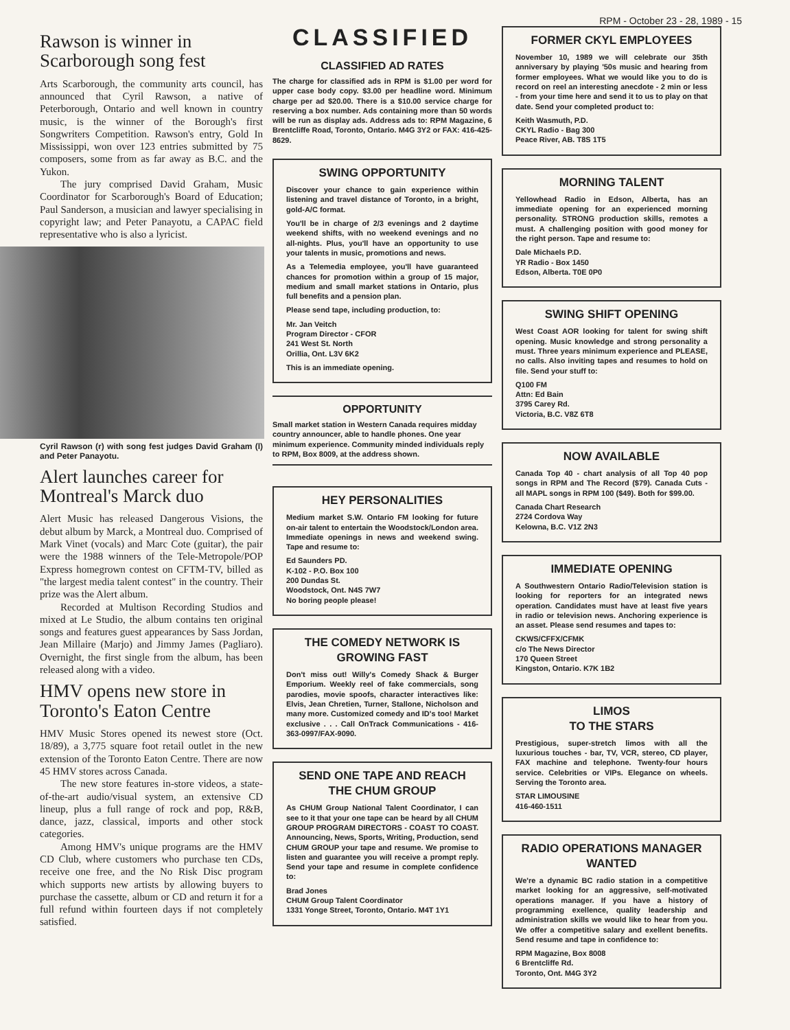RPM - October 23 - 28, 1989 - 15
Rawson is winner in Scarborough song fest
Arts Scarborough, the community arts council, has announced that Cyril Rawson, a native of Peterborough, Ontario and well known in country music, is the winner of the Borough's first Songwriters Competition. Rawson's entry, Gold In Mississippi, won over 123 entries submitted by 75 composers, some from as far away as B.C. and the Yukon.
The jury comprised David Graham, Music Coordinator for Scarborough's Board of Education; Paul Sanderson, a musician and lawyer specialising in copyright law; and Peter Panayotu, a CAPAC field representative who is also a lyricist.
Cyril Rawson (r) with song fest judges David Graham (l) and Peter Panayotu.
Alert launches career for Montreal's Marck duo
Alert Music has released Dangerous Visions, the debut album by Marck, a Montreal duo. Comprised of Mark Vinet (vocals) and Marc Cote (guitar), the pair were the 1988 winners of the Tele-Metropole/POP Express homegrown contest on CFTM-TV, billed as "the largest media talent contest" in the country. Their prize was the Alert album.
Recorded at Multison Recording Studios and mixed at Le Studio, the album contains ten original songs and features guest appearances by Sass Jordan, Jean Millaire (Marjo) and Jimmy James (Pagliaro). Overnight, the first single from the album, has been released along with a video.
HMV opens new store in Toronto's Eaton Centre
HMV Music Stores opened its newest store (Oct. 18/89), a 3,775 square foot retail outlet in the new extension of the Toronto Eaton Centre. There are now 45 HMV stores across Canada.
The new store features in-store videos, a state-of-the-art audio/visual system, an extensive CD lineup, plus a full range of rock and pop, R&B, dance, jazz, classical, imports and other stock categories.
Among HMV's unique programs are the HMV CD Club, where customers who purchase ten CDs, receive one free, and the No Risk Disc program which supports new artists by allowing buyers to purchase the cassette, album or CD and return it for a full refund within fourteen days if not completely satisfied.
CLASSIFIED
CLASSIFIED AD RATES
The charge for classified ads in RPM is $1.00 per word for upper case body copy. $3.00 per headline word. Minimum charge per ad $20.00. There is a $10.00 service charge for reserving a box number. Ads containing more than 50 words will be run as display ads. Address ads to: RPM Magazine, 6 Brentcliffe Road, Toronto, Ontario. M4G 3Y2 or FAX: 416-425-8629.
SWING OPPORTUNITY
Discover your chance to gain experience within listening and travel distance of Toronto, in a bright, gold-A/C format.
You'll be in charge of 2/3 evenings and 2 daytime weekend shifts, with no weekend evenings and no all-nights. Plus, you'll have an opportunity to use your talents in music, promotions and news.
As a Telemedia employee, you'll have guaranteed chances for promotion within a group of 15 major, medium and small market stations in Ontario, plus full benefits and a pension plan.
Please send tape, including production, to:
Mr. Jan Veitch
Program Director - CFOR
241 West St. North
Orillia, Ont. L3V 6K2
This is an immediate opening.
OPPORTUNITY
Small market station in Western Canada requires midday country announcer, able to handle phones. One year minimum experience. Community minded individuals reply to RPM, Box 8009, at the address shown.
HEY PERSONALITIES
Medium market S.W. Ontario FM looking for future on-air talent to entertain the Woodstock/London area. Immediate openings in news and weekend swing. Tape and resume to:
Ed Saunders PD.
K-102 - P.O. Box 100
200 Dundas St.
Woodstock, Ont. N4S 7W7
No boring people please!
THE COMEDY NETWORK IS GROWING FAST
Don't miss out! Willy's Comedy Shack & Burger Emporium. Weekly reel of fake commercials, song parodies, movie spoofs, character interactives like: Elvis, Jean Chretien, Turner, Stallone, Nicholson and many more. Customized comedy and ID's too! Market exclusive . . . Call OnTrack Communications - 416-363-0997/FAX-9090.
SEND ONE TAPE AND REACH THE CHUM GROUP
As CHUM Group National Talent Coordinator, I can see to it that your one tape can be heard by all CHUM GROUP PROGRAM DIRECTORS - COAST TO COAST. Announcing, News, Sports, Writing, Production, send CHUM GROUP your tape and resume. We promise to listen and guarantee you will receive a prompt reply. Send your tape and resume in complete confidence to:
Brad Jones
CHUM Group Talent Coordinator
1331 Yonge Street, Toronto, Ontario. M4T 1Y1
FORMER CKYL EMPLOYEES
November 10, 1989 we will celebrate our 35th anniversary by playing '50s music and hearing from former employees. What we would like you to do is record on reel an interesting anecdote - 2 min or less - from your time here and send it to us to play on that date. Send your completed product to:
Keith Wasmuth, P.D.
CKYL Radio - Bag 300
Peace River, AB. T8S 1T5
MORNING TALENT
Yellowhead Radio in Edson, Alberta, has an immediate opening for an experienced morning personality. STRONG production skills, remotes a must. A challenging position with good money for the right person. Tape and resume to:
Dale Michaels P.D.
YR Radio - Box 1450
Edson, Alberta. T0E 0P0
SWING SHIFT OPENING
West Coast AOR looking for talent for swing shift opening. Music knowledge and strong personality a must. Three years minimum experience and PLEASE, no calls. Also inviting tapes and resumes to hold on file. Send your stuff to:
Q100 FM
Attn: Ed Bain
3795 Carey Rd.
Victoria, B.C. V8Z 6T8
NOW AVAILABLE
Canada Top 40 - chart analysis of all Top 40 pop songs in RPM and The Record ($79). Canada Cuts - all MAPL songs in RPM 100 ($49). Both for $99.00.
Canada Chart Research
2724 Cordova Way
Kelowna, B.C. V1Z 2N3
IMMEDIATE OPENING
A Southwestern Ontario Radio/Television station is looking for reporters for an integrated news operation. Candidates must have at least five years in radio or television news. Anchoring experience is an asset. Please send resumes and tapes to:
CKWS/CFFX/CFMK
c/o The News Director
170 Queen Street
Kingston, Ontario. K7K 1B2
LIMOS
TO THE STARS
Prestigious, super-stretch limos with all the luxurious touches - bar, TV, VCR, stereo, CD player, FAX machine and telephone. Twenty-four hours service. Celebrities or VIPs. Elegance on wheels. Serving the Toronto area.
STAR LIMOUSINE
416-460-1511
RADIO OPERATIONS MANAGER WANTED
We're a dynamic BC radio station in a competitive market looking for an aggressive, self-motivated operations manager. If you have a history of programming exellence, quality leadership and administration skills we would like to hear from you. We offer a competitive salary and exellent benefits. Send resume and tape in confidence to:
RPM Magazine, Box 8008
6 Brentcliffe Rd.
Toronto, Ont. M4G 3Y2